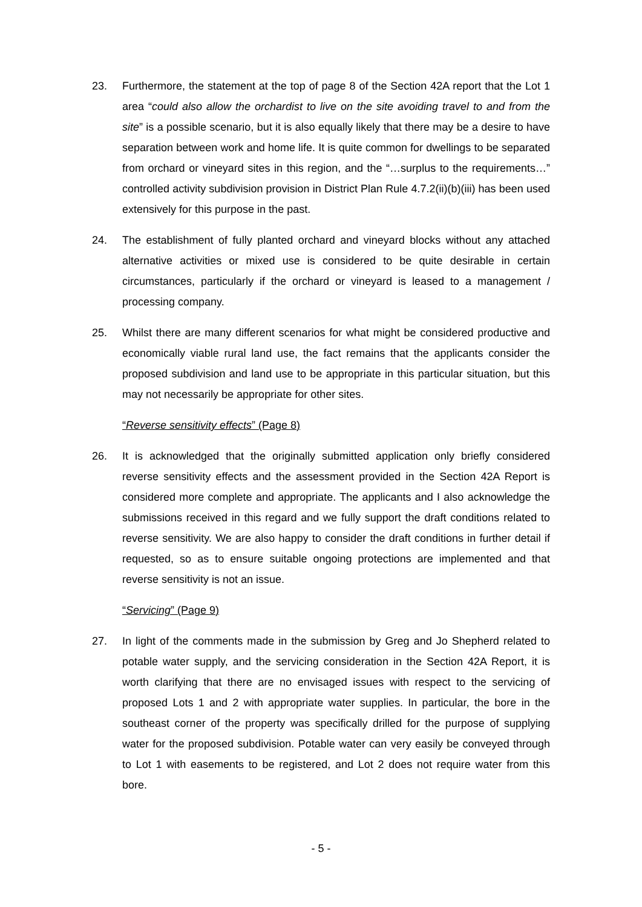23. Furthermore, the statement at the top of page 8 of the Section 42A report that the Lot 1 area “could also allow the orchardist to live on the site avoiding travel to and from the site” is a possible scenario, but it is also equally likely that there may be a desire to have separation between work and home life. It is quite common for dwellings to be separated from orchard or vineyard sites in this region, and the “…surplus to the requirements…” controlled activity subdivision provision in District Plan Rule 4.7.2(ii)(b)(iii) has been used extensively for this purpose in the past.
24. The establishment of fully planted orchard and vineyard blocks without any attached alternative activities or mixed use is considered to be quite desirable in certain circumstances, particularly if the orchard or vineyard is leased to a management / processing company.
25. Whilst there are many different scenarios for what might be considered productive and economically viable rural land use, the fact remains that the applicants consider the proposed subdivision and land use to be appropriate in this particular situation, but this may not necessarily be appropriate for other sites.
“Reverse sensitivity effects” (Page 8)
26. It is acknowledged that the originally submitted application only briefly considered reverse sensitivity effects and the assessment provided in the Section 42A Report is considered more complete and appropriate. The applicants and I also acknowledge the submissions received in this regard and we fully support the draft conditions related to reverse sensitivity. We are also happy to consider the draft conditions in further detail if requested, so as to ensure suitable ongoing protections are implemented and that reverse sensitivity is not an issue.
“Servicing” (Page 9)
27. In light of the comments made in the submission by Greg and Jo Shepherd related to potable water supply, and the servicing consideration in the Section 42A Report, it is worth clarifying that there are no envisaged issues with respect to the servicing of proposed Lots 1 and 2 with appropriate water supplies. In particular, the bore in the southeast corner of the property was specifically drilled for the purpose of supplying water for the proposed subdivision. Potable water can very easily be conveyed through to Lot 1 with easements to be registered, and Lot 2 does not require water from this bore.
- 5 -